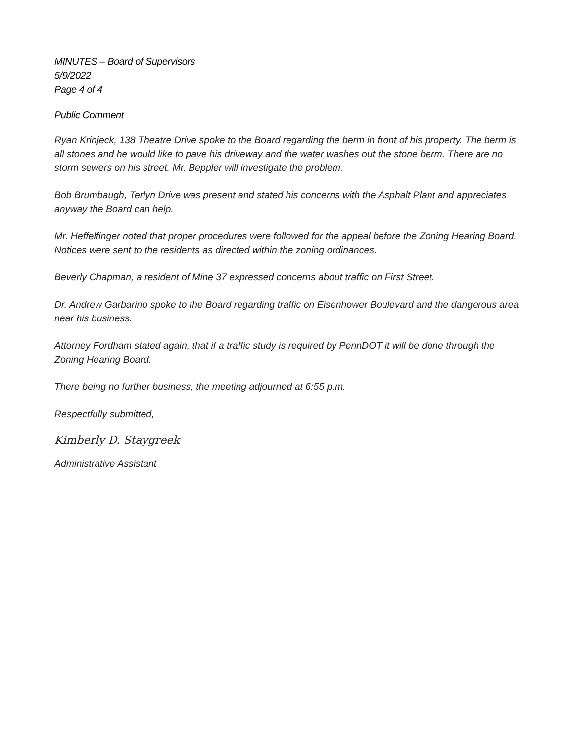MINUTES – Board of Supervisors
5/9/2022
Page 4 of 4
Public Comment
Ryan Krinjeck, 138 Theatre Drive spoke to the Board regarding the berm in front of his property. The berm is all stones and he would like to pave his driveway and the water washes out the stone berm. There are no storm sewers on his street. Mr. Beppler will investigate the problem.
Bob Brumbaugh, Terlyn Drive was present and stated his concerns with the Asphalt Plant and appreciates anyway the Board can help.
Mr. Heffelfinger noted that proper procedures were followed for the appeal before the Zoning Hearing Board. Notices were sent to the residents as directed within the zoning ordinances.
Beverly Chapman, a resident of Mine 37 expressed concerns about traffic on First Street.
Dr. Andrew Garbarino spoke to the Board regarding traffic on Eisenhower Boulevard and the dangerous area near his business.
Attorney Fordham stated again, that if a traffic study is required by PennDOT it will be done through the Zoning Hearing Board.
There being no further business, the meeting adjourned at 6:55 p.m.
Respectfully submitted,
Kimberly D. Staygreek
Administrative Assistant